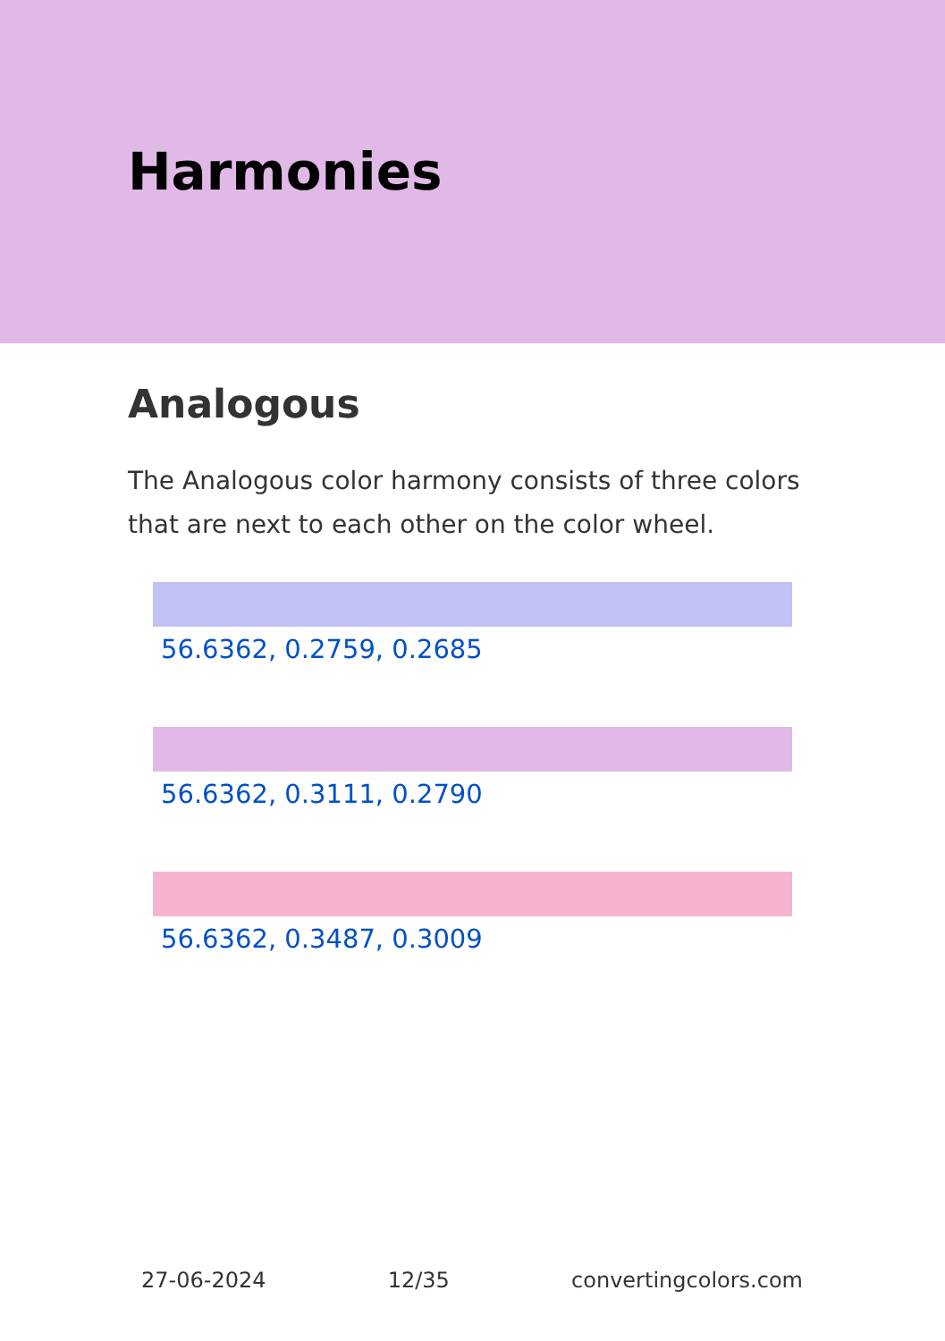Harmonies
Analogous
The Analogous color harmony consists of three colors that are next to each other on the color wheel.
56.6362, 0.2759, 0.2685
56.6362, 0.3111, 0.2790
56.6362, 0.3487, 0.3009
27-06-2024 12/35 convertingcolors.com